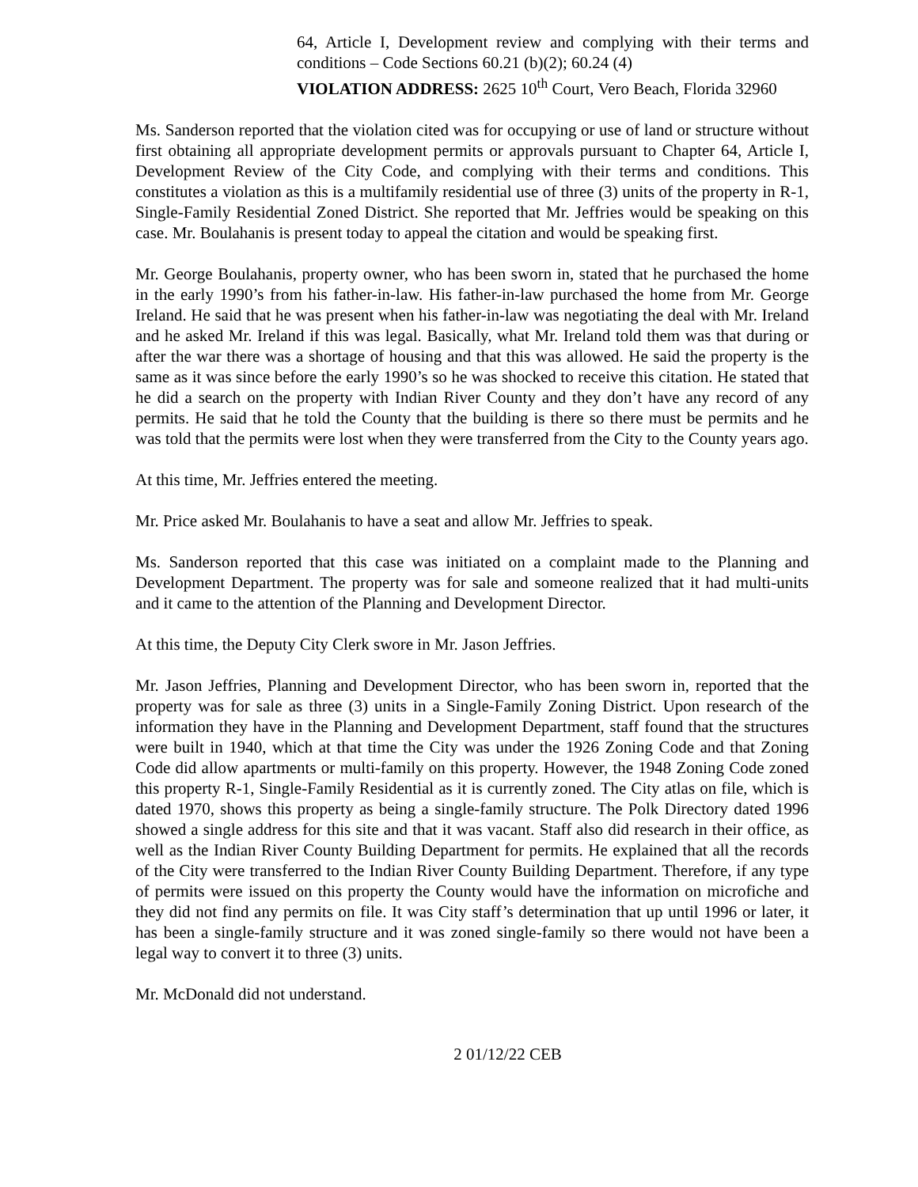64, Article I, Development review and complying with their terms and conditions – Code Sections 60.21 (b)(2); 60.24 (4)
VIOLATION ADDRESS: 2625 10<sup>th</sup> Court, Vero Beach, Florida 32960
Ms. Sanderson reported that the violation cited was for occupying or use of land or structure without first obtaining all appropriate development permits or approvals pursuant to Chapter 64, Article I, Development Review of the City Code, and complying with their terms and conditions. This constitutes a violation as this is a multifamily residential use of three (3) units of the property in R-1, Single-Family Residential Zoned District. She reported that Mr. Jeffries would be speaking on this case. Mr. Boulahanis is present today to appeal the citation and would be speaking first.
Mr. George Boulahanis, property owner, who has been sworn in, stated that he purchased the home in the early 1990’s from his father-in-law. His father-in-law purchased the home from Mr. George Ireland. He said that he was present when his father-in-law was negotiating the deal with Mr. Ireland and he asked Mr. Ireland if this was legal. Basically, what Mr. Ireland told them was that during or after the war there was a shortage of housing and that this was allowed. He said the property is the same as it was since before the early 1990’s so he was shocked to receive this citation. He stated that he did a search on the property with Indian River County and they don’t have any record of any permits. He said that he told the County that the building is there so there must be permits and he was told that the permits were lost when they were transferred from the City to the County years ago.
At this time, Mr. Jeffries entered the meeting.
Mr. Price asked Mr. Boulahanis to have a seat and allow Mr. Jeffries to speak.
Ms. Sanderson reported that this case was initiated on a complaint made to the Planning and Development Department. The property was for sale and someone realized that it had multi-units and it came to the attention of the Planning and Development Director.
At this time, the Deputy City Clerk swore in Mr. Jason Jeffries.
Mr. Jason Jeffries, Planning and Development Director, who has been sworn in, reported that the property was for sale as three (3) units in a Single-Family Zoning District. Upon research of the information they have in the Planning and Development Department, staff found that the structures were built in 1940, which at that time the City was under the 1926 Zoning Code and that Zoning Code did allow apartments or multi-family on this property. However, the 1948 Zoning Code zoned this property R-1, Single-Family Residential as it is currently zoned. The City atlas on file, which is dated 1970, shows this property as being a single-family structure. The Polk Directory dated 1996 showed a single address for this site and that it was vacant. Staff also did research in their office, as well as the Indian River County Building Department for permits. He explained that all the records of the City were transferred to the Indian River County Building Department. Therefore, if any type of permits were issued on this property the County would have the information on microfiche and they did not find any permits on file. It was City staff’s determination that up until 1996 or later, it has been a single-family structure and it was zoned single-family so there would not have been a legal way to convert it to three (3) units.
Mr. McDonald did not understand.
2 01/12/22 CEB